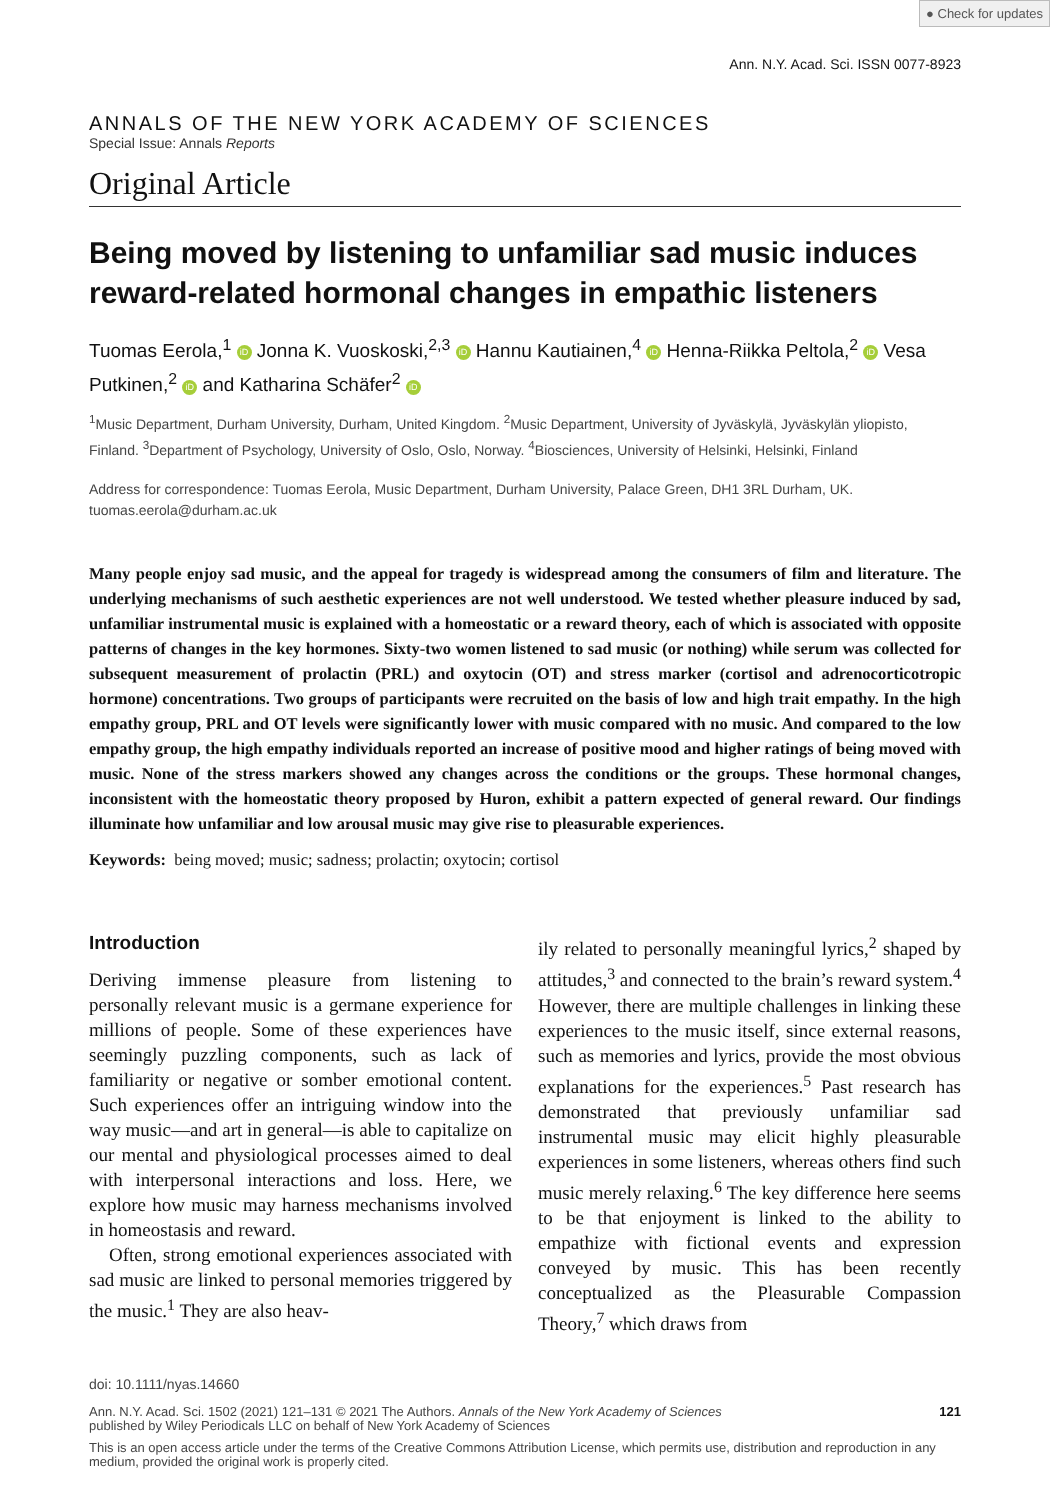● Check for updates
Ann. N.Y. Acad. Sci. ISSN 0077-8923
ANNALS OF THE NEW YORK ACADEMY OF SCIENCES
Special Issue: Annals Reports
Original Article
Being moved by listening to unfamiliar sad music induces reward-related hormonal changes in empathic listeners
Tuomas Eerola,<sup>1</sup> iD Jonna K. Vuoskoski,<sup>2,3</sup> iD Hannu Kautiainen,<sup>4</sup> iD Henna-Riikka Peltola,<sup>2</sup> iD Vesa Putkinen,<sup>2</sup> iD and Katharina Schäfer<sup>2</sup> iD
<sup>1</sup> Music Department, Durham University, Durham, United Kingdom. <sup>2</sup>Music Department, University of Jyväskylä, Jyväskylän yliopisto, Finland. <sup>3</sup>Department of Psychology, University of Oslo, Oslo, Norway. <sup>4</sup>Biosciences, University of Helsinki, Helsinki, Finland
Address for correspondence: Tuomas Eerola, Music Department, Durham University, Palace Green, DH1 3RL Durham, UK. tuomas.eerola@durham.ac.uk
Many people enjoy sad music, and the appeal for tragedy is widespread among the consumers of film and literature. The underlying mechanisms of such aesthetic experiences are not well understood. We tested whether pleasure induced by sad, unfamiliar instrumental music is explained with a homeostatic or a reward theory, each of which is associated with opposite patterns of changes in the key hormones. Sixty-two women listened to sad music (or nothing) while serum was collected for subsequent measurement of prolactin (PRL) and oxytocin (OT) and stress marker (cortisol and adrenocorticotropic hormone) concentrations. Two groups of participants were recruited on the basis of low and high trait empathy. In the high empathy group, PRL and OT levels were significantly lower with music compared with no music. And compared to the low empathy group, the high empathy individuals reported an increase of positive mood and higher ratings of being moved with music. None of the stress markers showed any changes across the conditions or the groups. These hormonal changes, inconsistent with the homeostatic theory proposed by Huron, exhibit a pattern expected of general reward. Our findings illuminate how unfamiliar and low arousal music may give rise to pleasurable experiences.
Keywords: being moved; music; sadness; prolactin; oxytocin; cortisol
Introduction
Deriving immense pleasure from listening to personally relevant music is a germane experience for millions of people. Some of these experiences have seemingly puzzling components, such as lack of familiarity or negative or somber emotional content. Such experiences offer an intriguing window into the way music—and art in general—is able to capitalize on our mental and physiological processes aimed to deal with interpersonal interactions and loss. Here, we explore how music may harness mechanisms involved in homeostasis and reward.
Often, strong emotional experiences associated with sad music are linked to personal memories triggered by the music.<sup>1</sup> They are also heav-
ily related to personally meaningful lyrics,<sup>2</sup> shaped by attitudes,<sup>3</sup> and connected to the brain’s reward system.<sup>4</sup> However, there are multiple challenges in linking these experiences to the music itself, since external reasons, such as memories and lyrics, provide the most obvious explanations for the experiences.<sup>5</sup> Past research has demonstrated that previously unfamiliar sad instrumental music may elicit highly pleasurable experiences in some listeners, whereas others find such music merely relaxing.<sup>6</sup> The key difference here seems to be that enjoyment is linked to the ability to empathize with fictional events and expression conveyed by music. This has been recently conceptualized as the Pleasurable Compassion Theory,<sup>7</sup> which draws from
doi: 10.1111/nyas.14660
Ann. N.Y. Acad. Sci. 1502 (2021) 121–131 © 2021 The Authors. Annals of the New York Academy of Sciences
published by Wiley Periodicals LLC on behalf of New York Academy of Sciences 121
This is an open access article under the terms of the Creative Commons Attribution License, which permits use, distribution and reproduction in any medium, provided the original work is properly cited.